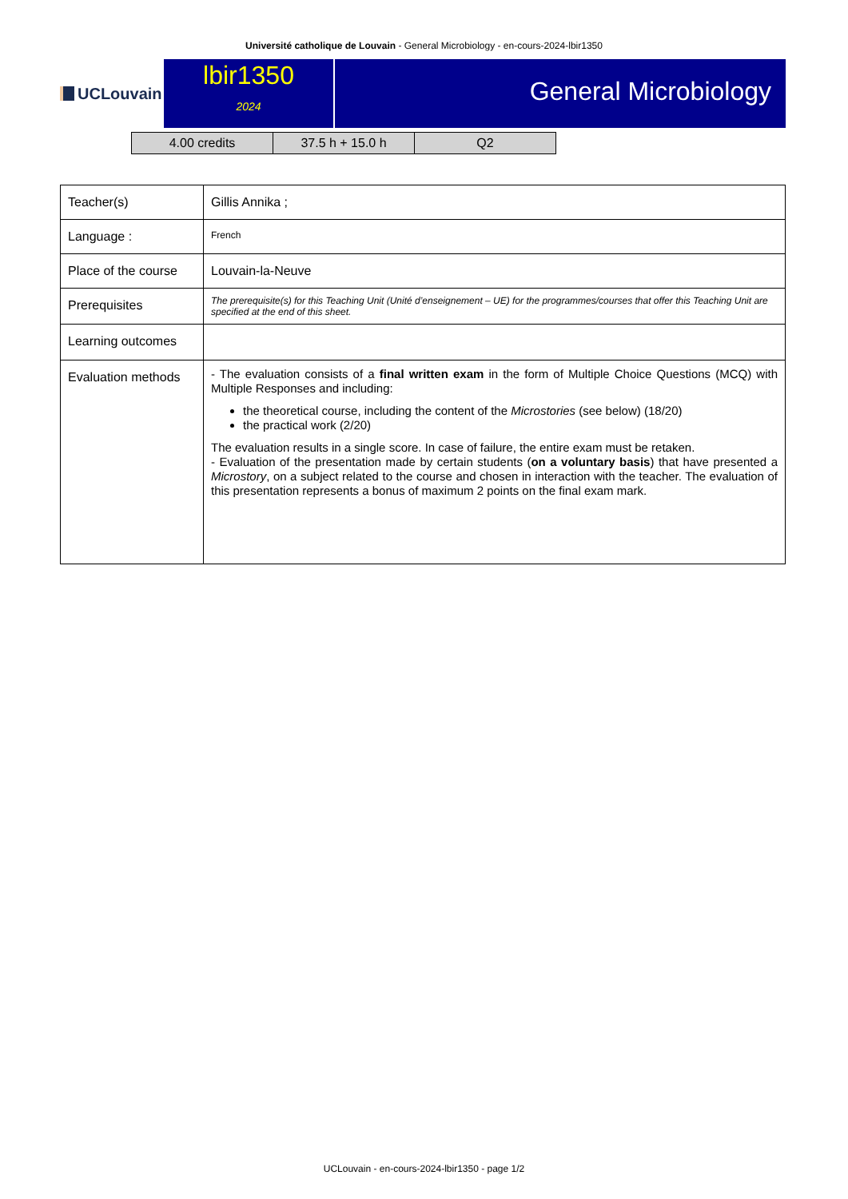Université catholique de Louvain - General Microbiology - en-cours-2024-lbir1350
UCLouvain
lbir1350
2024
General Microbiology
| 4.00 credits | 37.5 h + 15.0 h | Q2 |
| Teacher(s) | Gillis Annika ; |
| Language : | French |
| Place of the course | Louvain-la-Neuve |
| Prerequisites | The prerequisite(s) for this Teaching Unit (Unité d’enseignement – UE) for the programmes/courses that offer this Teaching Unit are specified at the end of this sheet. |
| Learning outcomes | |
| Evaluation methods | - The evaluation consists of a final written exam in the form of Multiple Choice Questions (MCQ) with Multiple Responses and including: the theoretical course, including the content of the Microstories (see below) (18/20) the practical work (2/20) The evaluation results in a single score. In case of failure, the entire exam must be retaken. - Evaluation of the presentation made by certain students ( on a voluntary basis ) that have presented a Microstory , on a subject related to the course and chosen in interaction with the teacher. The evaluation of this presentation represents a bonus of maximum 2 points on the final exam mark. |
UCLouvain - en-cours-2024-lbir1350 - page 1/2